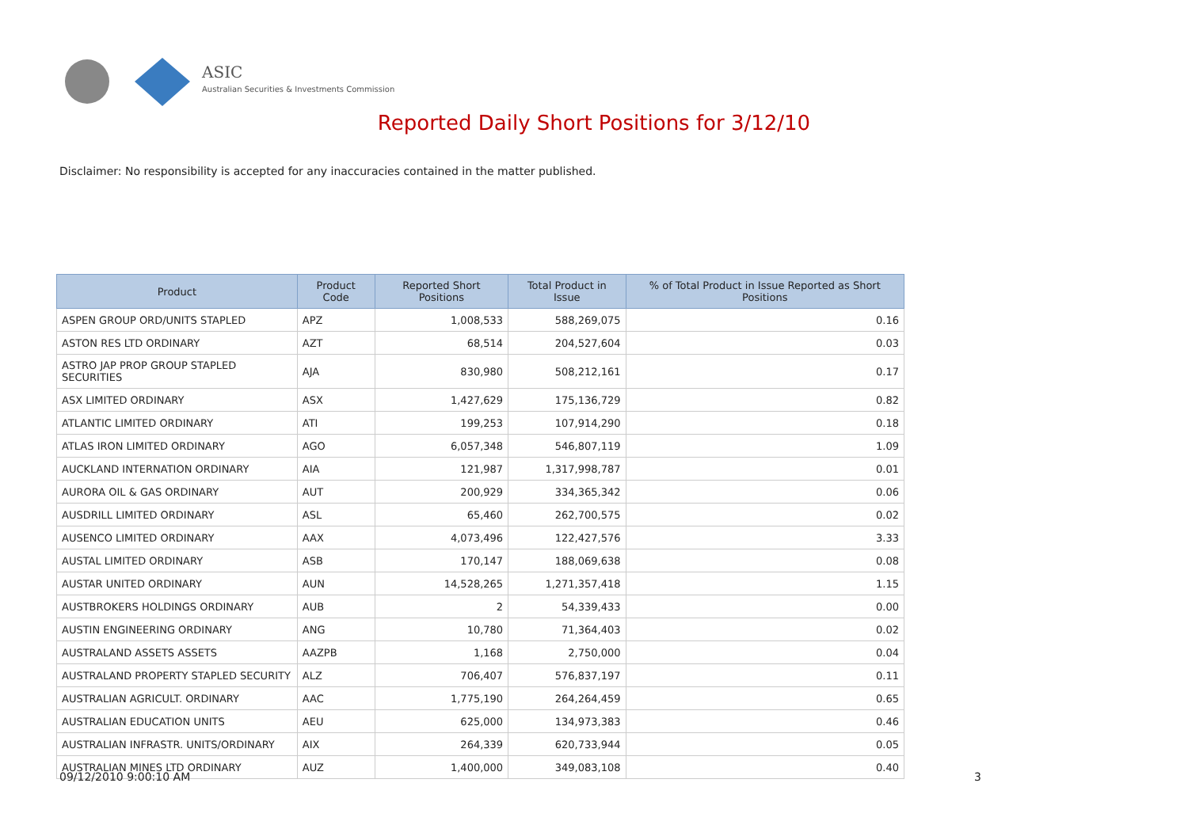ASIC
Australian Securities & Investments Commission
Reported Daily Short Positions for 3/12/10
Disclaimer: No responsibility is accepted for any inaccuracies contained in the matter published.
| Product | Product Code | Reported Short Positions | Total Product in Issue | % of Total Product in Issue Reported as Short Positions |
| --- | --- | --- | --- | --- |
| ASPEN GROUP ORD/UNITS STAPLED | APZ | 1,008,533 | 588,269,075 | 0.16 |
| ASTON RES LTD ORDINARY | AZT | 68,514 | 204,527,604 | 0.03 |
| ASTRO JAP PROP GROUP STAPLED SECURITIES | AJA | 830,980 | 508,212,161 | 0.17 |
| ASX LIMITED ORDINARY | ASX | 1,427,629 | 175,136,729 | 0.82 |
| ATLANTIC LIMITED ORDINARY | ATI | 199,253 | 107,914,290 | 0.18 |
| ATLAS IRON LIMITED ORDINARY | AGO | 6,057,348 | 546,807,119 | 1.09 |
| AUCKLAND INTERNATION ORDINARY | AIA | 121,987 | 1,317,998,787 | 0.01 |
| AURORA OIL & GAS ORDINARY | AUT | 200,929 | 334,365,342 | 0.06 |
| AUSDRILL LIMITED ORDINARY | ASL | 65,460 | 262,700,575 | 0.02 |
| AUSENCO LIMITED ORDINARY | AAX | 4,073,496 | 122,427,576 | 3.33 |
| AUSTAL LIMITED ORDINARY | ASB | 170,147 | 188,069,638 | 0.08 |
| AUSTAR UNITED ORDINARY | AUN | 14,528,265 | 1,271,357,418 | 1.15 |
| AUSTBROKERS HOLDINGS ORDINARY | AUB | 2 | 54,339,433 | 0.00 |
| AUSTIN ENGINEERING ORDINARY | ANG | 10,780 | 71,364,403 | 0.02 |
| AUSTRALAND ASSETS ASSETS | AAZPB | 1,168 | 2,750,000 | 0.04 |
| AUSTRALAND PROPERTY STAPLED SECURITY | ALZ | 706,407 | 576,837,197 | 0.11 |
| AUSTRALIAN AGRICULT. ORDINARY | AAC | 1,775,190 | 264,264,459 | 0.65 |
| AUSTRALIAN EDUCATION UNITS | AEU | 625,000 | 134,973,383 | 0.46 |
| AUSTRALIAN INFRASTR. UNITS/ORDINARY | AIX | 264,339 | 620,733,944 | 0.05 |
| AUSTRALIAN MINES LTD ORDINARY | AUZ | 1,400,000 | 349,083,108 | 0.40 |
09/12/2010 9:00:10 AM 3